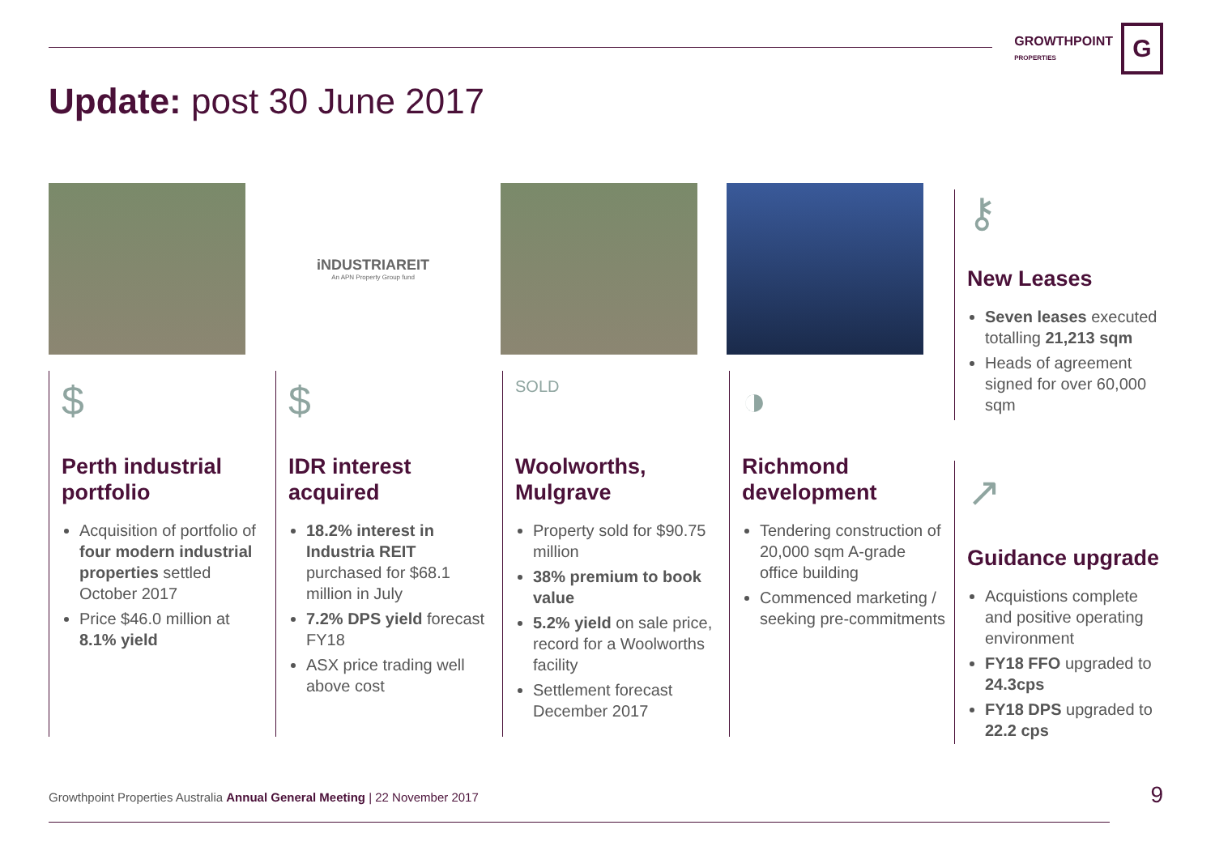GROWTHPOINT
PROPERTIES
G
Update: post 30 June 2017
iNDUSTRIAREIT
An APN Property Group fund
$
Perth industrial portfolio
Acquisition of portfolio of four modern industrial properties settled October 2017
Price $46.0 million at 8.1% yield
$
IDR interest acquired
18.2% interest in Industria REIT purchased for $68.1 million in July
7.2% DPS yield forecast FY18
ASX price trading well above cost
SOLD
Woolworths, Mulgrave
Property sold for $90.75 million
38% premium to book value
5.2% yield on sale price, record for a Woolworths facility
Settlement forecast December 2017
◑
Richmond development
Tendering construction of 20,000 sqm A-grade office building
Commenced marketing / seeking pre-commitments
⚷
New Leases
Seven leases executed totalling 21,213 sqm
Heads of agreement signed for over 60,000 sqm
↗
Guidance upgrade
Acquistions complete and positive operating environment
FY18 FFO upgraded to 24.3cps
FY18 DPS upgraded to 22.2 cps
Growthpoint Properties Australia Annual General Meeting | 22 November 2017
9